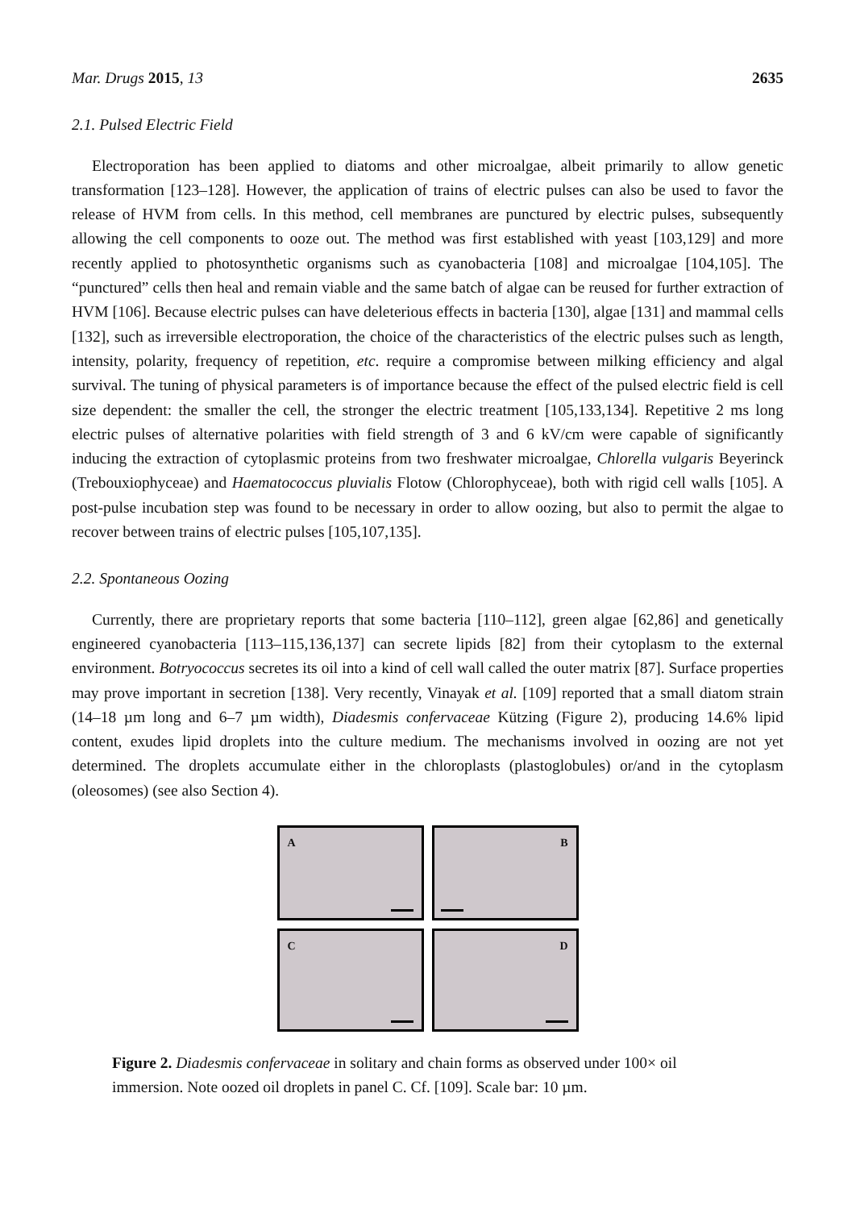Mar. Drugs 2015, 13 2635
2.1. Pulsed Electric Field
Electroporation has been applied to diatoms and other microalgae, albeit primarily to allow genetic transformation [123–128]. However, the application of trains of electric pulses can also be used to favor the release of HVM from cells. In this method, cell membranes are punctured by electric pulses, subsequently allowing the cell components to ooze out. The method was first established with yeast [103,129] and more recently applied to photosynthetic organisms such as cyanobacteria [108] and microalgae [104,105]. The “punctured” cells then heal and remain viable and the same batch of algae can be reused for further extraction of HVM [106]. Because electric pulses can have deleterious effects in bacteria [130], algae [131] and mammal cells [132], such as irreversible electroporation, the choice of the characteristics of the electric pulses such as length, intensity, polarity, frequency of repetition, etc. require a compromise between milking efficiency and algal survival. The tuning of physical parameters is of importance because the effect of the pulsed electric field is cell size dependent: the smaller the cell, the stronger the electric treatment [105,133,134]. Repetitive 2 ms long electric pulses of alternative polarities with field strength of 3 and 6 kV/cm were capable of significantly inducing the extraction of cytoplasmic proteins from two freshwater microalgae, Chlorella vulgaris Beyerinck (Trebouxiophyceae) and Haematococcus pluvialis Flotow (Chlorophyceae), both with rigid cell walls [105]. A post-pulse incubation step was found to be necessary in order to allow oozing, but also to permit the algae to recover between trains of electric pulses [105,107,135].
2.2. Spontaneous Oozing
Currently, there are proprietary reports that some bacteria [110–112], green algae [62,86] and genetically engineered cyanobacteria [113–115,136,137] can secrete lipids [82] from their cytoplasm to the external environment. Botryococcus secretes its oil into a kind of cell wall called the outer matrix [87]. Surface properties may prove important in secretion [138]. Very recently, Vinayak et al. [109] reported that a small diatom strain (14–18 µm long and 6–7 µm width), Diadesmis confervaceae Kützing (Figure 2), producing 14.6% lipid content, exudes lipid droplets into the culture medium. The mechanisms involved in oozing are not yet determined. The droplets accumulate either in the chloroplasts (plastoglobules) or/and in the cytoplasm (oleosomes) (see also Section 4).
A
B
C
D
Figure 2. Diadesmis confervaceae in solitary and chain forms as observed under 100× oil immersion. Note oozed oil droplets in panel C. Cf. [109]. Scale bar: 10 µm.